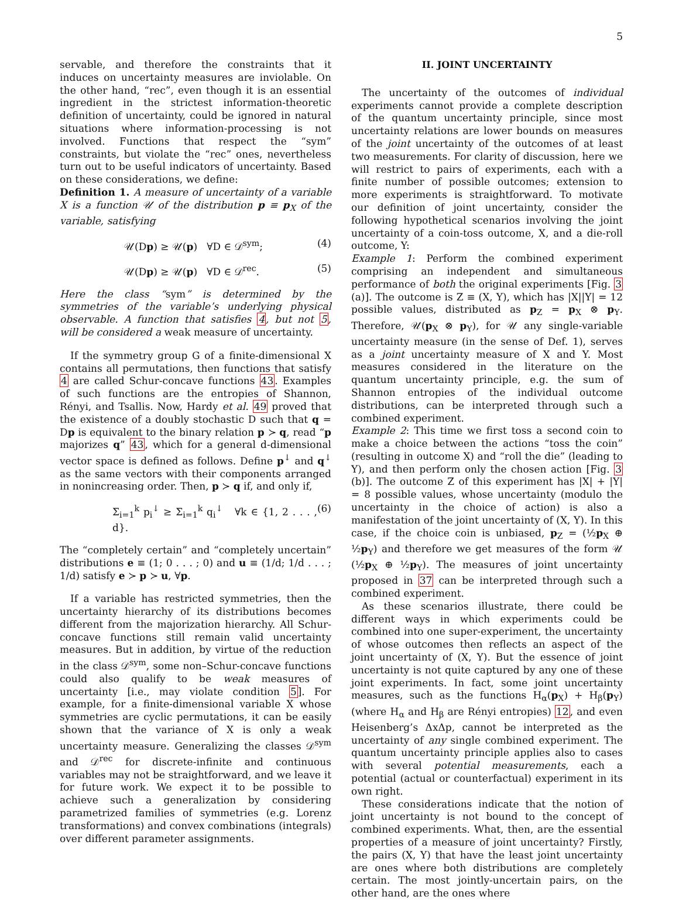5
servable, and therefore the constraints that it induces on uncertainty measures are inviolable. On the other hand, “rec”, even though it is an essential ingredient in the strictest information-theoretic definition of uncertainty, could be ignored in natural situations where information-processing is not involved. Functions that respect the “sym” constraints, but violate the “rec” ones, nevertheless turn out to be useful indicators of uncertainty. Based on these considerations, we define:
Definition 1. A measure of uncertainty of a variable X is a function 𝒰 of the distribution p ≡ p<sub>X</sub> of the variable, satisfying
𝒰(Dp) ≥ 𝒰(p) ∀D ∈ 𝒟<sup>sym</sup>; (4)
𝒰(Dp) ≥ 𝒰(p) ∀D ∈ 𝒟<sup>rec</sup>. (5)
Here the class “sym” is determined by the symmetries of the variable’s underlying physical observable. A function that satisfies 4, but not 5, will be considered a weak measure of uncertainty.
If the symmetry group G of a finite-dimensional X contains all permutations, then functions that satisfy 4 are called Schur-concave functions 43. Examples of such functions are the entropies of Shannon, Rényi, and Tsallis. Now, Hardy et al. 49 proved that the existence of a doubly stochastic D such that q = Dp is equivalent to the binary relation p ≻ q, read “p majorizes q” 43, which for a general d-dimensional vector space is defined as follows. Define p<sup>↓</sup> and q<sup>↓</sup> as the same vectors with their components arranged in nonincreasing order. Then, p ≻ q if, and only if,
Σ<sub>i=1</sub><sup>k</sup> p<sub>i</sub><sup>↓</sup> ≥ Σ<sub>i=1</sub><sup>k</sup> q<sub>i</sub><sup>↓</sup> ∀k ∈ {1, 2 . . . , d}. (6)
The “completely certain” and “completely uncertain” distributions e ≡ (1; 0 . . . ; 0) and u ≡ (1/d; 1/d . . . ; 1/d) satisfy e ≻ p ≻ u, ∀p.
If a variable has restricted symmetries, then the uncertainty hierarchy of its distributions becomes different from the majorization hierarchy. All Schur-concave functions still remain valid uncertainty measures. But in addition, by virtue of the reduction in the class 𝒟<sup>sym</sup>, some non–Schur-concave functions could also qualify to be weak measures of uncertainty [i.e., may violate condition 5]. For example, for a finite-dimensional variable X whose symmetries are cyclic permutations, it can be easily shown that the variance of X is only a weak uncertainty measure. Generalizing the classes 𝒟<sup>sym</sup> and 𝒟<sup>rec</sup> for discrete-infinite and continuous variables may not be straightforward, and we leave it for future work. We expect it to be possible to achieve such a generalization by considering parametrized families of symmetries (e.g. Lorenz transformations) and convex combinations (integrals) over different parameter assignments.
II. JOINT UNCERTAINTY
The uncertainty of the outcomes of individual experiments cannot provide a complete description of the quantum uncertainty principle, since most uncertainty relations are lower bounds on measures of the joint uncertainty of the outcomes of at least two measurements. For clarity of discussion, here we will restrict to pairs of experiments, each with a finite number of possible outcomes; extension to more experiments is straightforward. To motivate our definition of joint uncertainty, consider the following hypothetical scenarios involving the joint uncertainty of a coin-toss outcome, X, and a die-roll outcome, Y:
Example 1: Perform the combined experiment comprising an independent and simultaneous performance of both the original experiments [Fig. 3 (a)]. The outcome is Z ≡ (X, Y), which has |X||Y| = 12 possible values, distributed as p<sub>Z</sub> = p<sub>X</sub> ⊗ p<sub>Y</sub>. Therefore, 𝒰(p<sub>X</sub> ⊗ p<sub>Y</sub>), for 𝒰 any single-variable uncertainty measure (in the sense of Def. 1), serves as a joint uncertainty measure of X and Y. Most measures considered in the literature on the quantum uncertainty principle, e.g. the sum of Shannon entropies of the individual outcome distributions, can be interpreted through such a combined experiment.
Example 2: This time we first toss a second coin to make a choice between the actions “toss the coin” (resulting in outcome X) and “roll the die” (leading to Y), and then perform only the chosen action [Fig. 3 (b)]. The outcome Z of this experiment has |X| + |Y| = 8 possible values, whose uncertainty (modulo the uncertainty in the choice of action) is also a manifestation of the joint uncertainty of (X, Y). In this case, if the choice coin is unbiased, p<sub>Z</sub> = (½p<sub>X</sub> ⊕ ½p<sub>Y</sub>) and therefore we get measures of the form 𝒰 (½p<sub>X</sub> ⊕ ½p<sub>Y</sub>). The measures of joint uncertainty proposed in 37 can be interpreted through such a combined experiment.
As these scenarios illustrate, there could be different ways in which experiments could be combined into one super-experiment, the uncertainty of whose outcomes then reflects an aspect of the joint uncertainty of (X, Y). But the essence of joint uncertainty is not quite captured by any one of these joint experiments. In fact, some joint uncertainty measures, such as the functions H<sub>α</sub>(p<sub>X</sub>) + H<sub>β</sub>(p<sub>Y</sub>) (where H<sub>α</sub> and H<sub>β</sub> are Rényi entropies) 12, and even Heisenberg’s ΔxΔp, cannot be interpreted as the uncertainty of any single combined experiment. The quantum uncertainty principle applies also to cases with several potential measurements, each a potential (actual or counterfactual) experiment in its own right.
These considerations indicate that the notion of joint uncertainty is not bound to the concept of combined experiments. What, then, are the essential properties of a measure of joint uncertainty? Firstly, the pairs (X, Y) that have the least joint uncertainty are ones where both distributions are completely certain. The most jointly-uncertain pairs, on the other hand, are the ones where